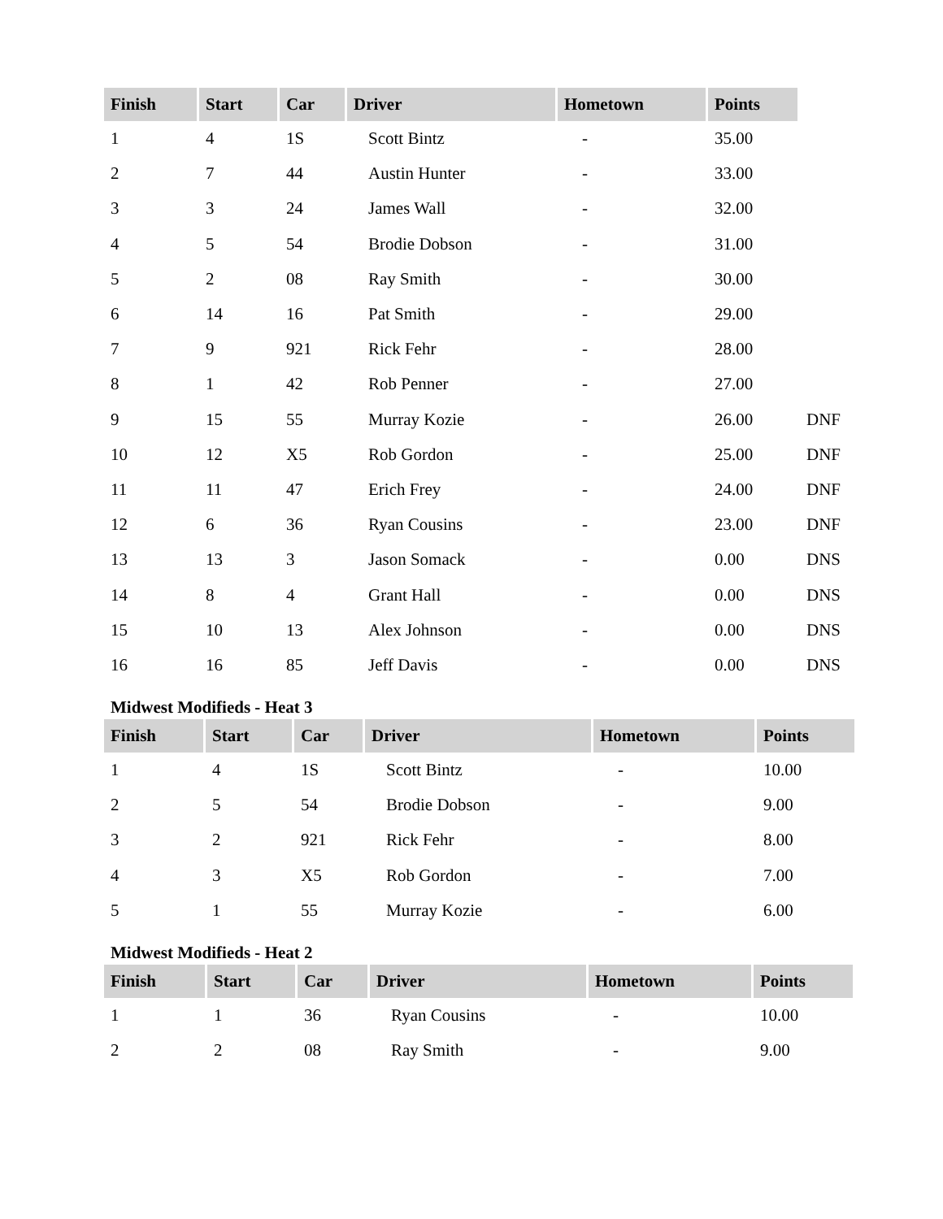| Finish | Start | Car | Driver | Hometown | Points | |
| --- | --- | --- | --- | --- | --- | --- |
| 1 | 4 | 1S | Scott Bintz | - | 35.00 | |
| 2 | 7 | 44 | Austin Hunter | - | 33.00 | |
| 3 | 3 | 24 | James Wall | - | 32.00 | |
| 4 | 5 | 54 | Brodie Dobson | - | 31.00 | |
| 5 | 2 | 08 | Ray Smith | - | 30.00 | |
| 6 | 14 | 16 | Pat Smith | - | 29.00 | |
| 7 | 9 | 921 | Rick Fehr | - | 28.00 | |
| 8 | 1 | 42 | Rob Penner | - | 27.00 | |
| 9 | 15 | 55 | Murray Kozie | - | 26.00 | DNF |
| 10 | 12 | X5 | Rob Gordon | - | 25.00 | DNF |
| 11 | 11 | 47 | Erich Frey | - | 24.00 | DNF |
| 12 | 6 | 36 | Ryan Cousins | - | 23.00 | DNF |
| 13 | 13 | 3 | Jason Somack | - | 0.00 | DNS |
| 14 | 8 | 4 | Grant Hall | - | 0.00 | DNS |
| 15 | 10 | 13 | Alex Johnson | - | 0.00 | DNS |
| 16 | 16 | 85 | Jeff Davis | - | 0.00 | DNS |
Midwest Modifieds - Heat 3
| Finish | Start | Car | Driver | Hometown | Points |
| --- | --- | --- | --- | --- | --- |
| 1 | 4 | 1S | Scott Bintz | - | 10.00 |
| 2 | 5 | 54 | Brodie Dobson | - | 9.00 |
| 3 | 2 | 921 | Rick Fehr | - | 8.00 |
| 4 | 3 | X5 | Rob Gordon | - | 7.00 |
| 5 | 1 | 55 | Murray Kozie | - | 6.00 |
Midwest Modifieds - Heat 2
| Finish | Start | Car | Driver | Hometown | Points |
| --- | --- | --- | --- | --- | --- |
| 1 | 1 | 36 | Ryan Cousins | - | 10.00 |
| 2 | 2 | 08 | Ray Smith | - | 9.00 |